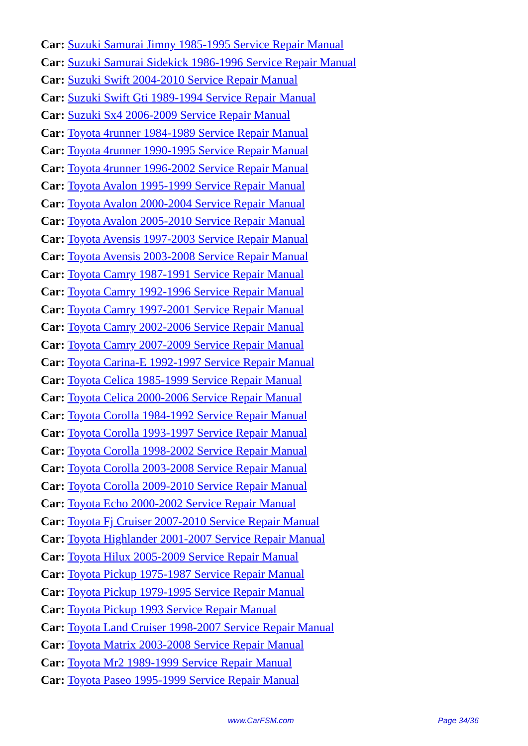Car: Suzuki Samurai Jimny 1985-1995 Service Repair Manual
Car: Suzuki Samurai Sidekick 1986-1996 Service Repair Manual
Car: Suzuki Swift 2004-2010 Service Repair Manual
Car: Suzuki Swift Gti 1989-1994 Service Repair Manual
Car: Suzuki Sx4 2006-2009 Service Repair Manual
Car: Toyota 4runner 1984-1989 Service Repair Manual
Car: Toyota 4runner 1990-1995 Service Repair Manual
Car: Toyota 4runner 1996-2002 Service Repair Manual
Car: Toyota Avalon 1995-1999 Service Repair Manual
Car: Toyota Avalon 2000-2004 Service Repair Manual
Car: Toyota Avalon 2005-2010 Service Repair Manual
Car: Toyota Avensis 1997-2003 Service Repair Manual
Car: Toyota Avensis 2003-2008 Service Repair Manual
Car: Toyota Camry 1987-1991 Service Repair Manual
Car: Toyota Camry 1992-1996 Service Repair Manual
Car: Toyota Camry 1997-2001 Service Repair Manual
Car: Toyota Camry 2002-2006 Service Repair Manual
Car: Toyota Camry 2007-2009 Service Repair Manual
Car: Toyota Carina-E 1992-1997 Service Repair Manual
Car: Toyota Celica 1985-1999 Service Repair Manual
Car: Toyota Celica 2000-2006 Service Repair Manual
Car: Toyota Corolla 1984-1992 Service Repair Manual
Car: Toyota Corolla 1993-1997 Service Repair Manual
Car: Toyota Corolla 1998-2002 Service Repair Manual
Car: Toyota Corolla 2003-2008 Service Repair Manual
Car: Toyota Corolla 2009-2010 Service Repair Manual
Car: Toyota Echo 2000-2002 Service Repair Manual
Car: Toyota Fj Cruiser 2007-2010 Service Repair Manual
Car: Toyota Highlander 2001-2007 Service Repair Manual
Car: Toyota Hilux 2005-2009 Service Repair Manual
Car: Toyota Pickup 1975-1987 Service Repair Manual
Car: Toyota Pickup 1979-1995 Service Repair Manual
Car: Toyota Pickup 1993 Service Repair Manual
Car: Toyota Land Cruiser 1998-2007 Service Repair Manual
Car: Toyota Matrix 2003-2008 Service Repair Manual
Car: Toyota Mr2 1989-1999 Service Repair Manual
Car: Toyota Paseo 1995-1999 Service Repair Manual
www.CarFSM.com Page 34/36